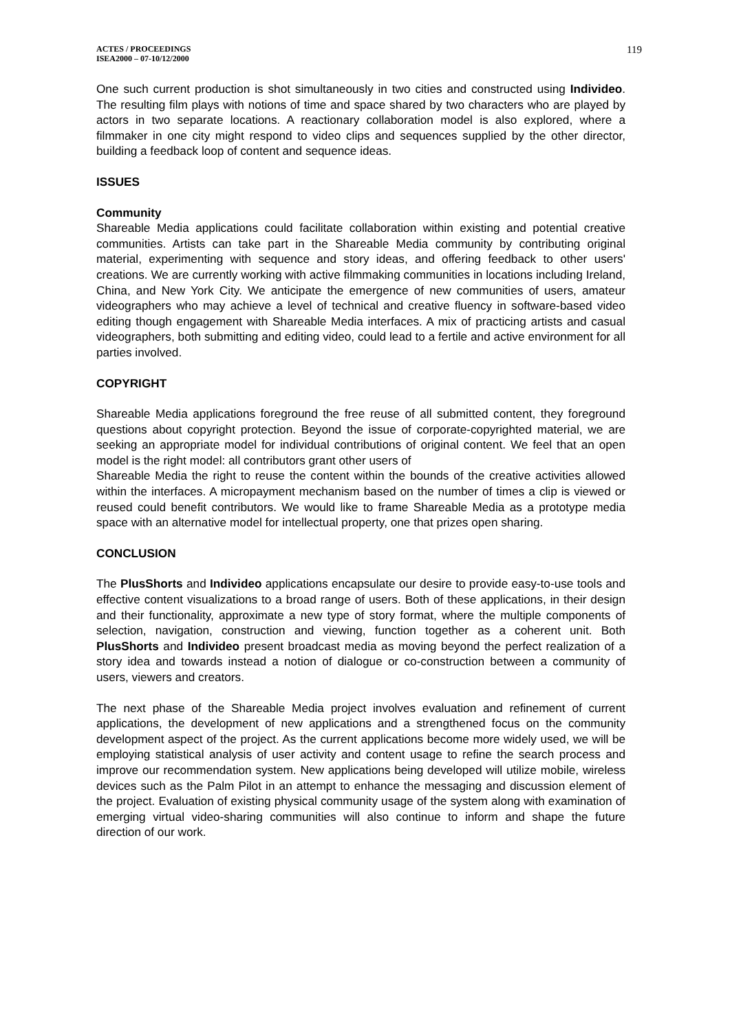ACTES / PROCEEDINGS
ISEA2000 – 07-10/12/2000
119
One such current production is shot simultaneously in two cities and constructed using Individeo. The resulting film plays with notions of time and space shared by two characters who are played by actors in two separate locations. A reactionary collaboration model is also explored, where a filmmaker in one city might respond to video clips and sequences supplied by the other director, building a feedback loop of content and sequence ideas.
ISSUES
Community
Shareable Media applications could facilitate collaboration within existing and potential creative communities. Artists can take part in the Shareable Media community by contributing original material, experimenting with sequence and story ideas, and offering feedback to other users' creations. We are currently working with active filmmaking communities in locations including Ireland, China, and New York City. We anticipate the emergence of new communities of users, amateur videographers who may achieve a level of technical and creative fluency in software-based video editing though engagement with Shareable Media interfaces. A mix of practicing artists and casual videographers, both submitting and editing video, could lead to a fertile and active environment for all parties involved.
COPYRIGHT
Shareable Media applications foreground the free reuse of all submitted content, they foreground questions about copyright protection. Beyond the issue of corporate-copyrighted material, we are seeking an appropriate model for individual contributions of original content. We feel that an open model is the right model: all contributors grant other users of
Shareable Media the right to reuse the content within the bounds of the creative activities allowed within the interfaces. A micropayment mechanism based on the number of times a clip is viewed or reused could benefit contributors. We would like to frame Shareable Media as a prototype media space with an alternative model for intellectual property, one that prizes open sharing.
CONCLUSION
The PlusShorts and Individeo applications encapsulate our desire to provide easy-to-use tools and effective content visualizations to a broad range of users. Both of these applications, in their design and their functionality, approximate a new type of story format, where the multiple components of selection, navigation, construction and viewing, function together as a coherent unit. Both PlusShorts and Individeo present broadcast media as moving beyond the perfect realization of a story idea and towards instead a notion of dialogue or co-construction between a community of users, viewers and creators.
The next phase of the Shareable Media project involves evaluation and refinement of current applications, the development of new applications and a strengthened focus on the community development aspect of the project. As the current applications become more widely used, we will be employing statistical analysis of user activity and content usage to refine the search process and improve our recommendation system. New applications being developed will utilize mobile, wireless devices such as the Palm Pilot in an attempt to enhance the messaging and discussion element of the project. Evaluation of existing physical community usage of the system along with examination of emerging virtual video-sharing communities will also continue to inform and shape the future direction of our work.